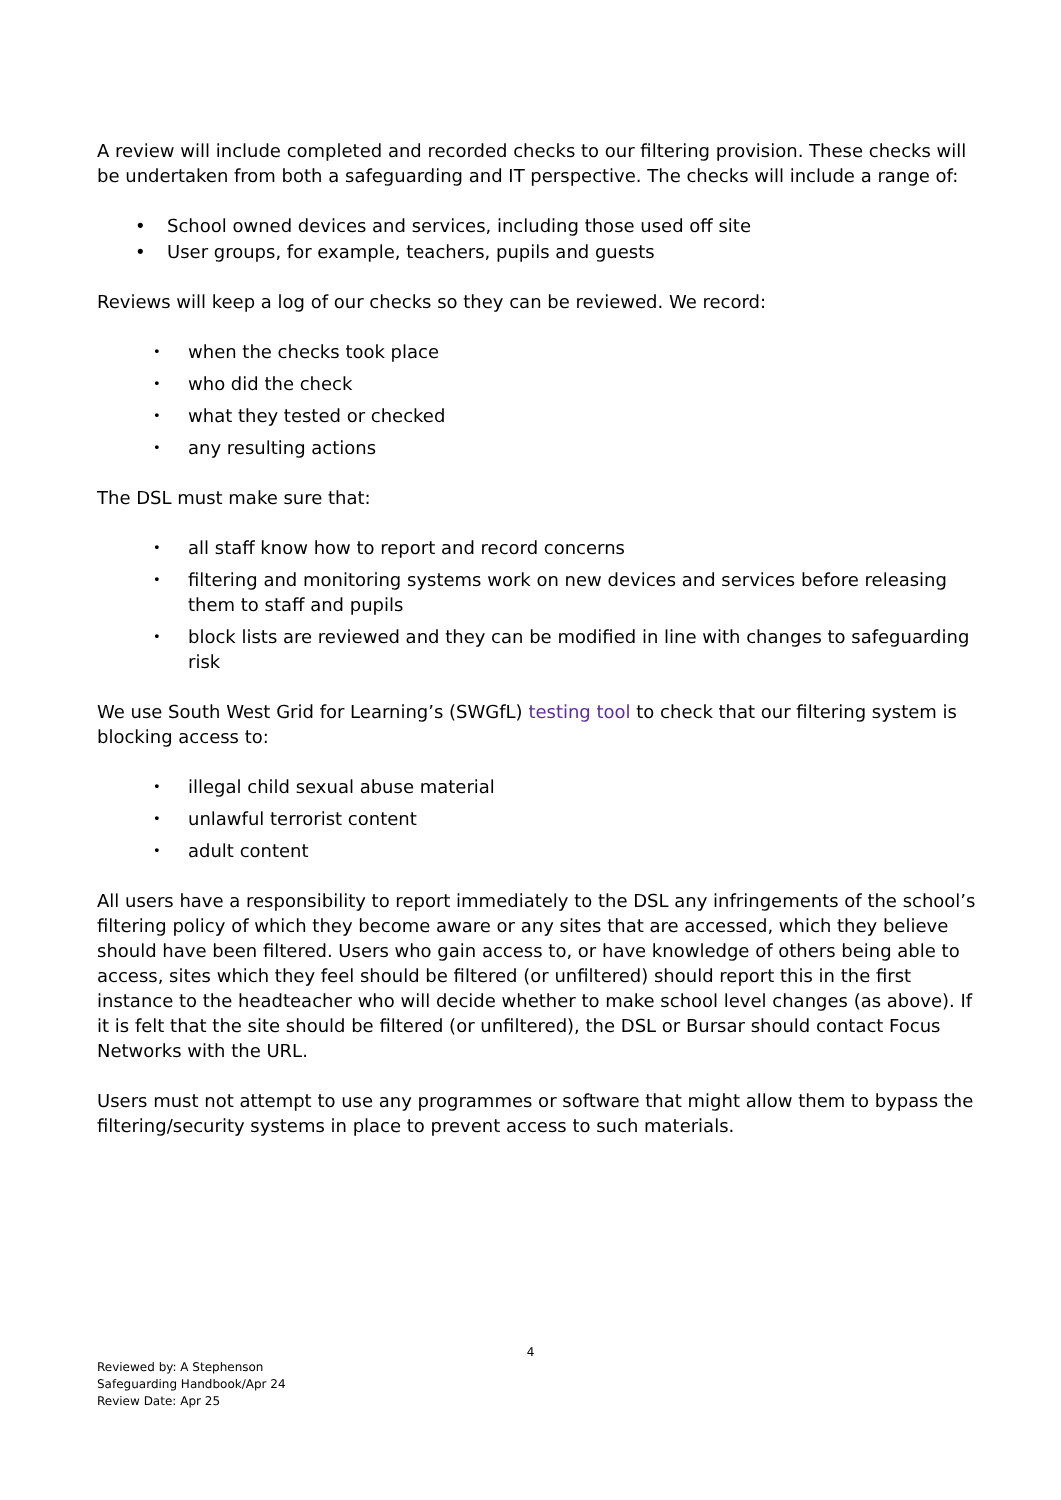A review will include completed and recorded checks to our filtering provision. These checks will be undertaken from both a safeguarding and IT perspective. The checks will include a range of:
• School owned devices and services, including those used off site
• User groups, for example, teachers, pupils and guests
Reviews will keep a log of our checks so they can be reviewed. We record:
• when the checks took place
• who did the check
• what they tested or checked
• any resulting actions
The DSL must make sure that:
• all staff know how to report and record concerns
• filtering and monitoring systems work on new devices and services before releasing them to staff and pupils
• block lists are reviewed and they can be modified in line with changes to safeguarding risk
We use South West Grid for Learning’s (SWGfL) testing tool to check that our filtering system is blocking access to:
• illegal child sexual abuse material
• unlawful terrorist content
• adult content
All users have a responsibility to report immediately to the DSL any infringements of the school’s filtering policy of which they become aware or any sites that are accessed, which they believe should have been filtered. Users who gain access to, or have knowledge of others being able to access, sites which they feel should be filtered (or unfiltered) should report this in the first instance to the headteacher who will decide whether to make school level changes (as above). If it is felt that the site should be filtered (or unfiltered), the DSL or Bursar should contact Focus Networks with the URL.
Users must not attempt to use any programmes or software that might allow them to bypass the filtering/security systems in place to prevent access to such materials.
4
Reviewed by: A Stephenson
Safeguarding Handbook/Apr 24
Review Date: Apr 25